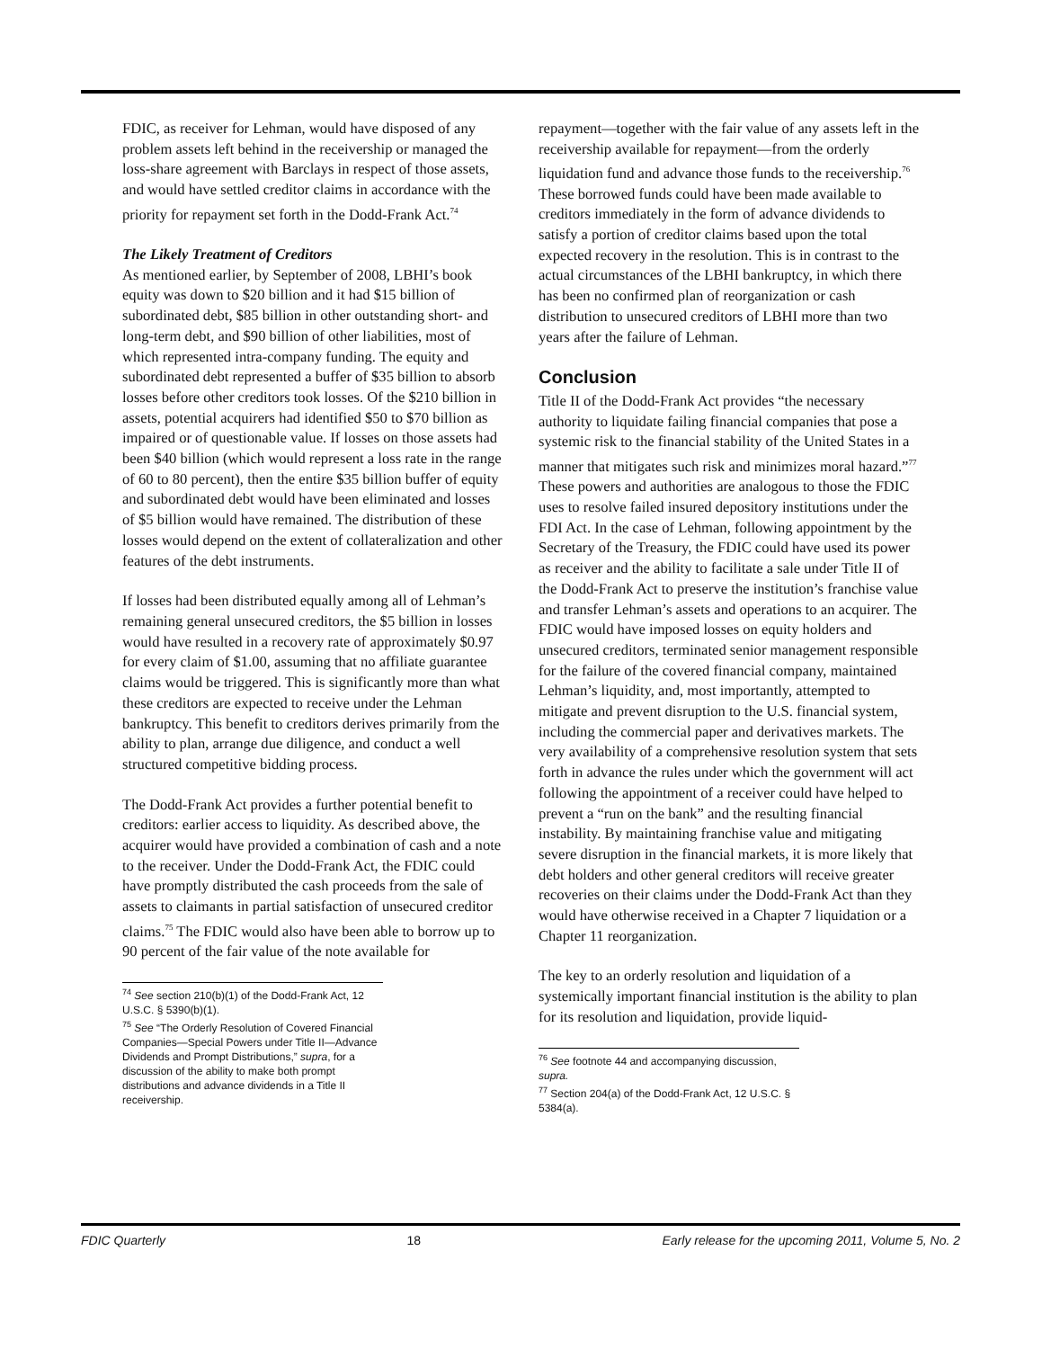FDIC, as receiver for Lehman, would have disposed of any problem assets left behind in the receivership or managed the loss-share agreement with Barclays in respect of those assets, and would have settled creditor claims in accordance with the priority for repayment set forth in the Dodd-Frank Act.<sup>74</sup>
The Likely Treatment of Creditors
As mentioned earlier, by September of 2008, LBHI’s book equity was down to $20 billion and it had $15 billion of subordinated debt, $85 billion in other outstanding short- and long-term debt, and $90 billion of other liabilities, most of which represented intra-company funding. The equity and subordinated debt represented a buffer of $35 billion to absorb losses before other creditors took losses. Of the $210 billion in assets, potential acquirers had identified $50 to $70 billion as impaired or of questionable value. If losses on those assets had been $40 billion (which would represent a loss rate in the range of 60 to 80 percent), then the entire $35 billion buffer of equity and subordinated debt would have been eliminated and losses of $5 billion would have remained. The distribution of these losses would depend on the extent of collateralization and other features of the debt instruments.
If losses had been distributed equally among all of Lehman’s remaining general unsecured creditors, the $5 billion in losses would have resulted in a recovery rate of approximately $0.97 for every claim of $1.00, assuming that no affiliate guarantee claims would be triggered. This is significantly more than what these creditors are expected to receive under the Lehman bankruptcy. This benefit to creditors derives primarily from the ability to plan, arrange due diligence, and conduct a well structured competitive bidding process.
The Dodd-Frank Act provides a further potential benefit to creditors: earlier access to liquidity. As described above, the acquirer would have provided a combination of cash and a note to the receiver. Under the Dodd-Frank Act, the FDIC could have promptly distributed the cash proceeds from the sale of assets to claimants in partial satisfaction of unsecured creditor claims.<sup>75</sup> The FDIC would also have been able to borrow up to 90 percent of the fair value of the note available for
<sup>74</sup> See section 210(b)(1) of the Dodd-Frank Act, 12 U.S.C. § 5390(b)(1).
<sup>75</sup> See “The Orderly Resolution of Covered Financial Companies—Special Powers under Title II—Advance Dividends and Prompt Distributions,” supra, for a discussion of the ability to make both prompt distributions and advance dividends in a Title II receivership.
repayment—together with the fair value of any assets left in the receivership available for repayment—from the orderly liquidation fund and advance those funds to the receivership.<sup>76</sup> These borrowed funds could have been made available to creditors immediately in the form of advance dividends to satisfy a portion of creditor claims based upon the total expected recovery in the resolution. This is in contrast to the actual circumstances of the LBHI bankruptcy, in which there has been no confirmed plan of reorganization or cash distribution to unsecured creditors of LBHI more than two years after the failure of Lehman.
Conclusion
Title II of the Dodd-Frank Act provides “the necessary authority to liquidate failing financial companies that pose a systemic risk to the financial stability of the United States in a manner that mitigates such risk and minimizes moral hazard.”<sup>77</sup> These powers and authorities are analogous to those the FDIC uses to resolve failed insured depository institutions under the FDI Act. In the case of Lehman, following appointment by the Secretary of the Treasury, the FDIC could have used its power as receiver and the ability to facilitate a sale under Title II of the Dodd-Frank Act to preserve the institution’s franchise value and transfer Lehman’s assets and operations to an acquirer. The FDIC would have imposed losses on equity holders and unsecured creditors, terminated senior management responsible for the failure of the covered financial company, maintained Lehman’s liquidity, and, most importantly, attempted to mitigate and prevent disruption to the U.S. financial system, including the commercial paper and derivatives markets. The very availability of a comprehensive resolution system that sets forth in advance the rules under which the government will act following the appointment of a receiver could have helped to prevent a “run on the bank” and the resulting financial instability. By maintaining franchise value and mitigating severe disruption in the financial markets, it is more likely that debt holders and other general creditors will receive greater recoveries on their claims under the Dodd-Frank Act than they would have otherwise received in a Chapter 7 liquidation or a Chapter 11 reorganization.
The key to an orderly resolution and liquidation of a systemically important financial institution is the ability to plan for its resolution and liquidation, provide liquid-
<sup>76</sup> See footnote 44 and accompanying discussion, supra.
<sup>77</sup> Section 204(a) of the Dodd-Frank Act, 12 U.S.C. § 5384(a).
FDIC Quarterly 18 Early release for the upcoming 2011, Volume 5, No. 2